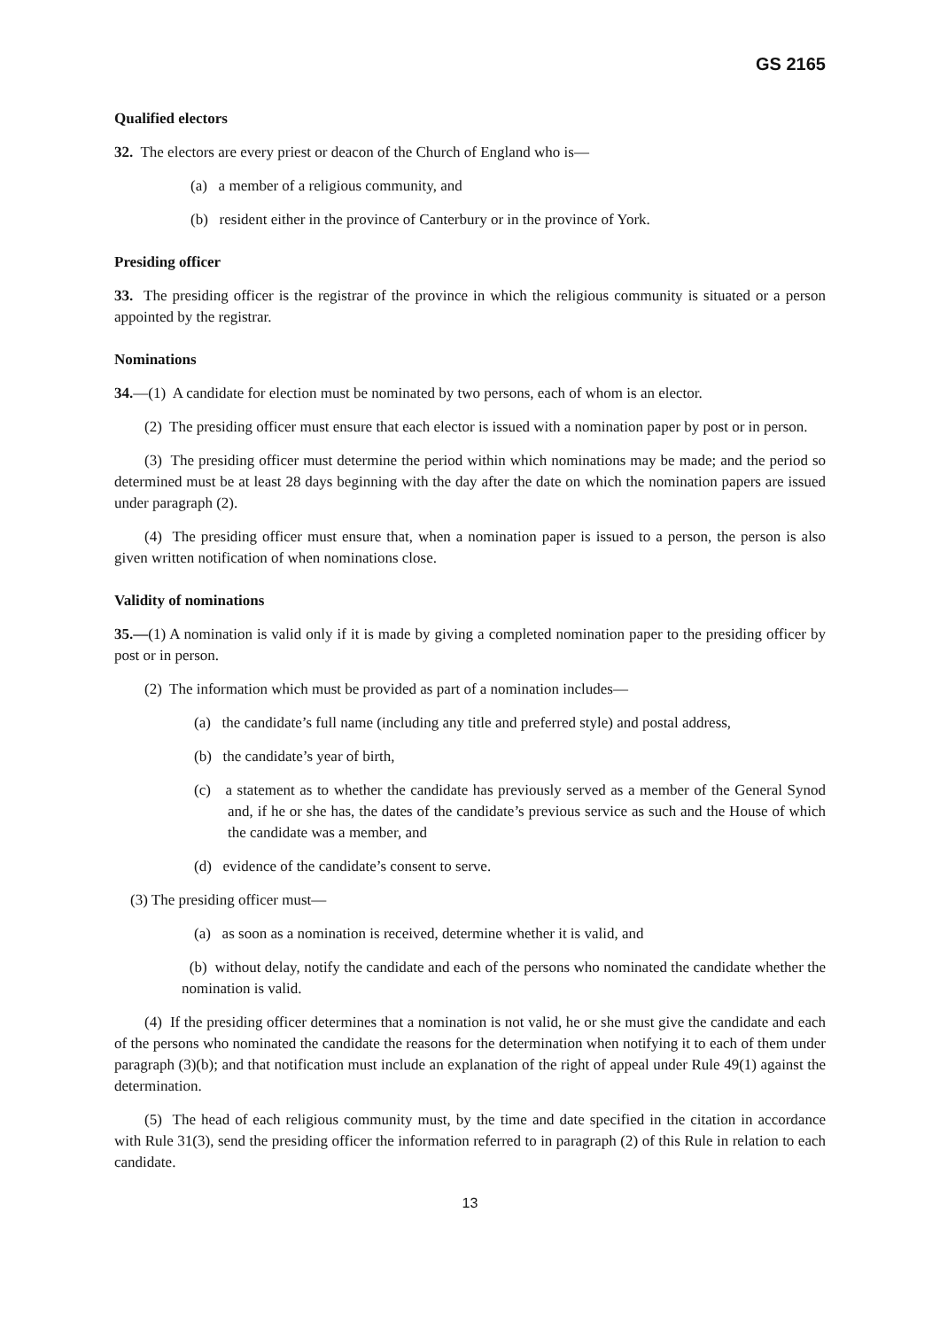GS 2165
Qualified electors
32. The electors are every priest or deacon of the Church of England who is—
(a) a member of a religious community, and
(b) resident either in the province of Canterbury or in the province of York.
Presiding officer
33. The presiding officer is the registrar of the province in which the religious community is situated or a person appointed by the registrar.
Nominations
34.—(1) A candidate for election must be nominated by two persons, each of whom is an elector.
(2) The presiding officer must ensure that each elector is issued with a nomination paper by post or in person.
(3) The presiding officer must determine the period within which nominations may be made; and the period so determined must be at least 28 days beginning with the day after the date on which the nomination papers are issued under paragraph (2).
(4) The presiding officer must ensure that, when a nomination paper is issued to a person, the person is also given written notification of when nominations close.
Validity of nominations
35.—(1) A nomination is valid only if it is made by giving a completed nomination paper to the presiding officer by post or in person.
(2) The information which must be provided as part of a nomination includes—
(a) the candidate’s full name (including any title and preferred style) and postal address,
(b) the candidate’s year of birth,
(c) a statement as to whether the candidate has previously served as a member of the General Synod and, if he or she has, the dates of the candidate’s previous service as such and the House of which the candidate was a member, and
(d) evidence of the candidate’s consent to serve.
(3) The presiding officer must—
(a) as soon as a nomination is received, determine whether it is valid, and
(b) without delay, notify the candidate and each of the persons who nominated the candidate whether the nomination is valid.
(4) If the presiding officer determines that a nomination is not valid, he or she must give the candidate and each of the persons who nominated the candidate the reasons for the determination when notifying it to each of them under paragraph (3)(b); and that notification must include an explanation of the right of appeal under Rule 49(1) against the determination.
(5) The head of each religious community must, by the time and date specified in the citation in accordance with Rule 31(3), send the presiding officer the information referred to in paragraph (2) of this Rule in relation to each candidate.
13